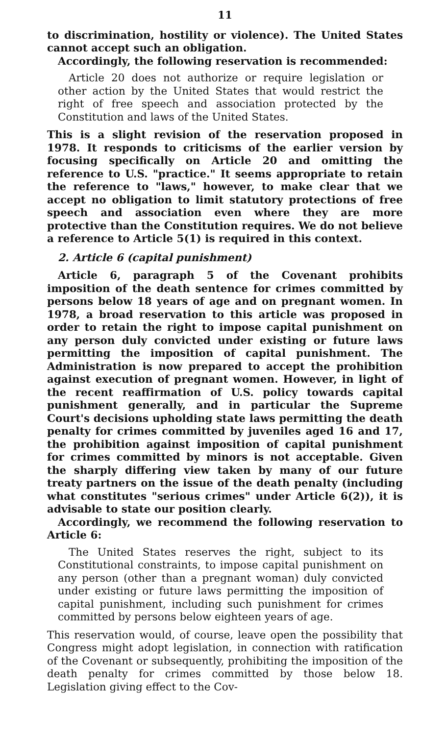11
to discrimination, hostility or violence). The United States cannot accept such an obligation.
Accordingly, the following reservation is recommended:
Article 20 does not authorize or require legislation or other action by the United States that would restrict the right of free speech and association protected by the Constitution and laws of the United States.
This is a slight revision of the reservation proposed in 1978. It responds to criticisms of the earlier version by focusing specifically on Article 20 and omitting the reference to U.S. "practice." It seems appropriate to retain the reference to "laws," however, to make clear that we accept no obligation to limit statutory protections of free speech and association even where they are more protective than the Constitution requires. We do not believe a reference to Article 5(1) is required in this context.
2. Article 6 (capital punishment)
Article 6, paragraph 5 of the Covenant prohibits imposition of the death sentence for crimes committed by persons below 18 years of age and on pregnant women. In 1978, a broad reservation to this article was proposed in order to retain the right to impose capital punishment on any person duly convicted under existing or future laws permitting the imposition of capital punishment. The Administration is now prepared to accept the prohibition against execution of pregnant women. However, in light of the recent reaffirmation of U.S. policy towards capital punishment generally, and in particular the Supreme Court's decisions upholding state laws permitting the death penalty for crimes committed by juveniles aged 16 and 17, the prohibition against imposition of capital punishment for crimes committed by minors is not acceptable. Given the sharply differing view taken by many of our future treaty partners on the issue of the death penalty (including what constitutes "serious crimes" under Article 6(2)), it is advisable to state our position clearly.
Accordingly, we recommend the following reservation to Article 6:
The United States reserves the right, subject to its Constitutional constraints, to impose capital punishment on any person (other than a pregnant woman) duly convicted under existing or future laws permitting the imposition of capital punishment, including such punishment for crimes committed by persons below eighteen years of age.
This reservation would, of course, leave open the possibility that Congress might adopt legislation, in connection with ratification of the Covenant or subsequently, prohibiting the imposition of the death penalty for crimes committed by those below 18. Legislation giving effect to the Cov-